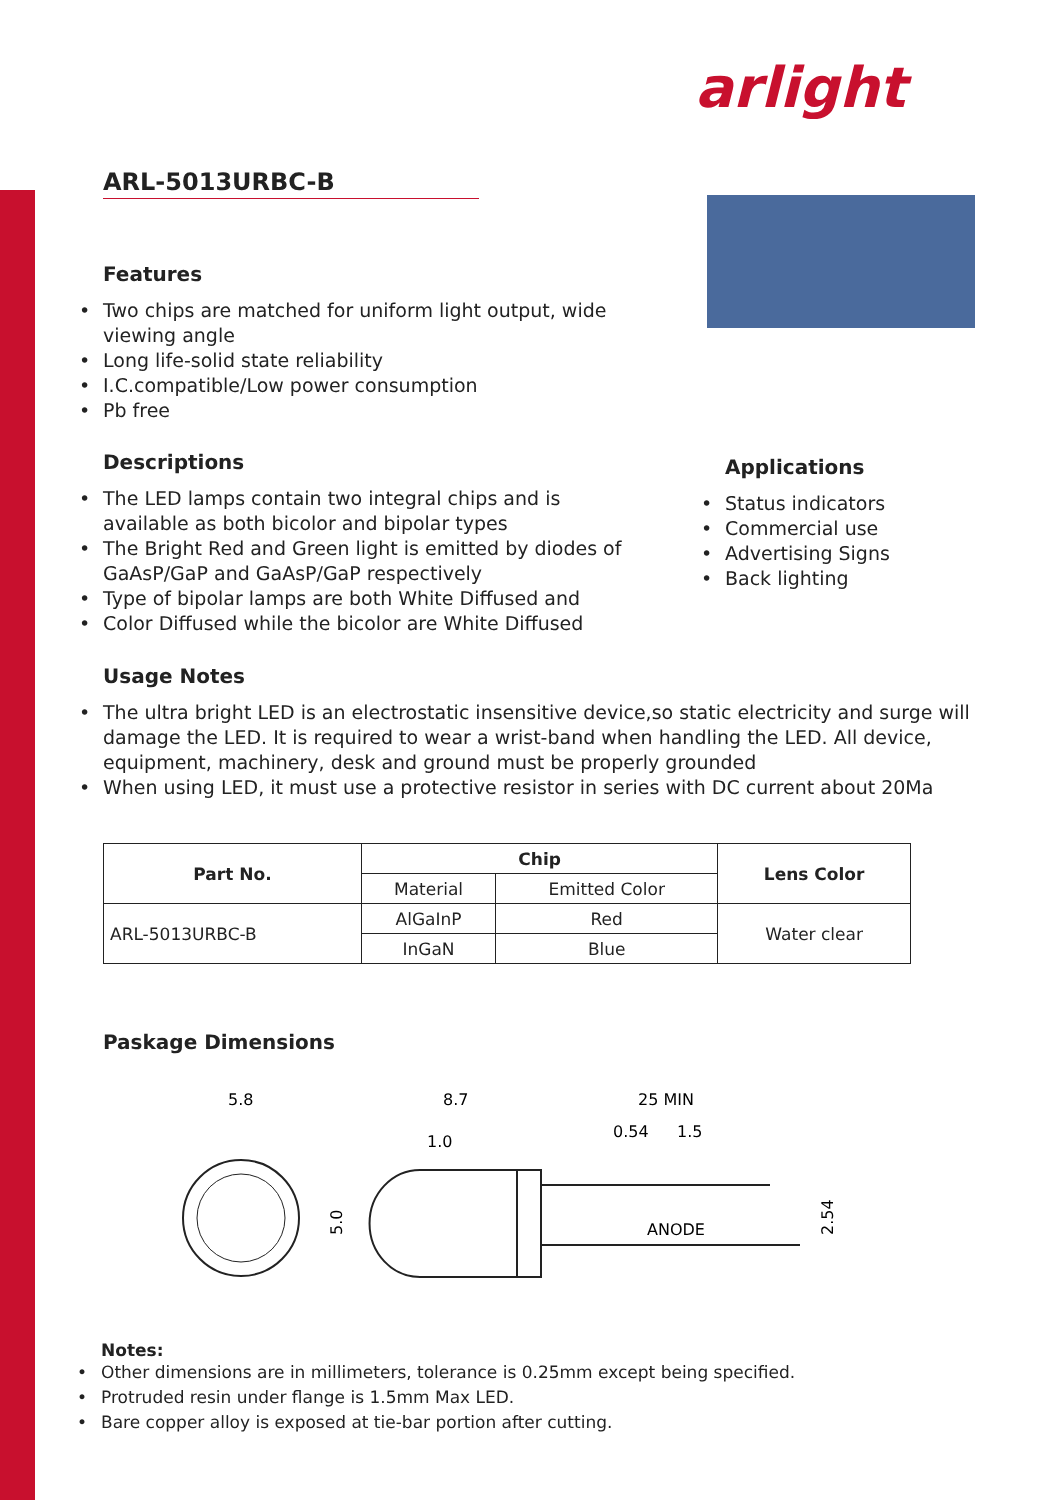arlight
ARL-5013URBC-B
Features
• Two chips are matched for uniform light output, wide viewing angle
• Long life-solid state reliability
• I.C.compatible/Low power consumption
• Pb free
Descriptions
• The LED lamps contain two integral chips and is available as both bicolor and bipolar types
• The Bright Red and Green light is emitted by diodes of GaAsP/GaP and GaAsP/GaP respectively
• Type of bipolar lamps are both White Diffused and
• Color Diffused while the bicolor are White Diffused
Applications
• Status indicators
• Commercial use
• Advertising Signs
• Back lighting
Usage Notes
• The ultra bright LED is an electrostatic insensitive device,so static electricity and surge will damage the LED. It is required to wear a wrist-band when handling the LED. All device, equipment, machinery, desk and ground must be properly grounded
• When using LED, it must use a protective resistor in series with DC current about 20Ma
| Part No. | Chip | | Lens Color |
| --- | --- | --- | --- |
| | Material | Emitted Color | |
| ARL-5013URBC-B | AlGaInP | Red | Water clear |
| | InGaN | Blue | |
Paskage Dimensions
5.8
8.7
25 MIN
1.0
0.54
1.5
ANODE
5.0
2.54
Notes:
• Other dimensions are in millimeters, tolerance is 0.25mm except being specified.
• Protruded resin under flange is 1.5mm Max LED.
• Bare copper alloy is exposed at tie-bar portion after cutting.